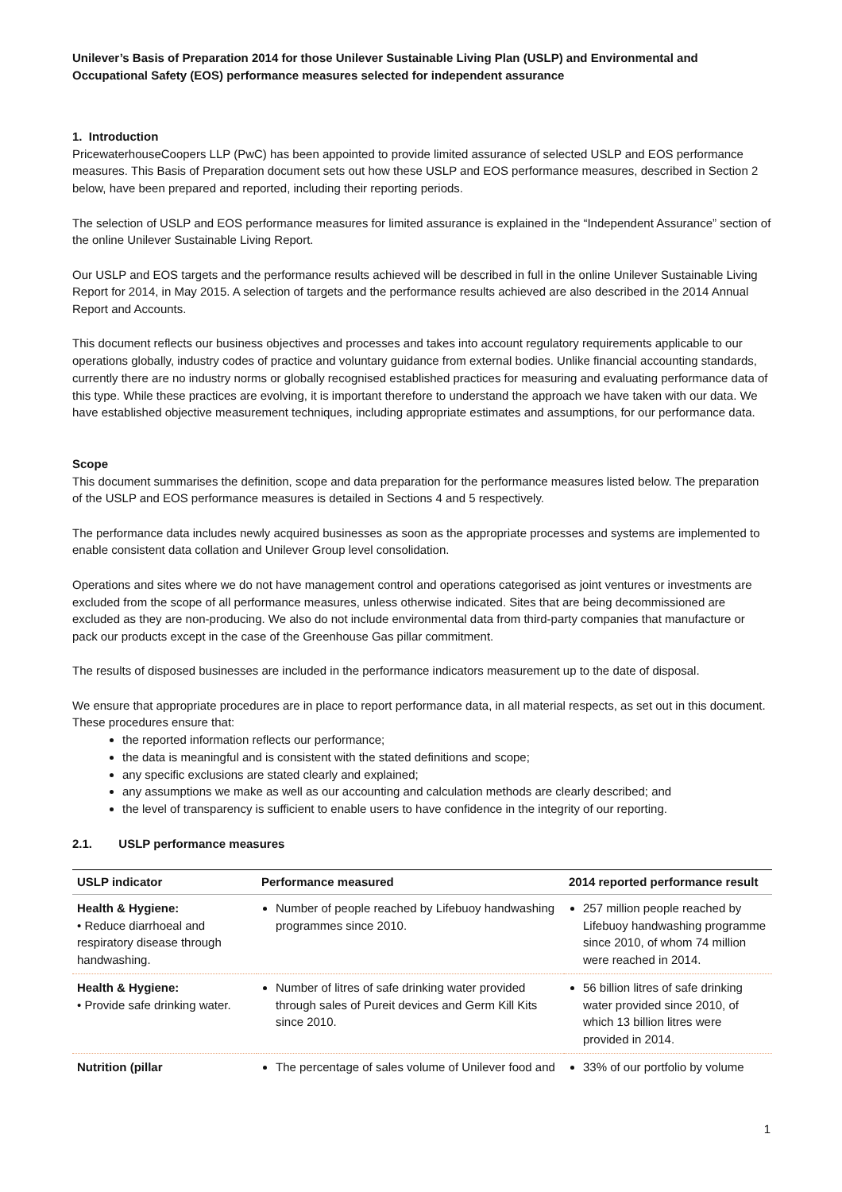Unilever’s Basis of Preparation 2014 for those Unilever Sustainable Living Plan (USLP) and Environmental and Occupational Safety (EOS) performance measures selected for independent assurance
1. Introduction
PricewaterhouseCoopers LLP (PwC) has been appointed to provide limited assurance of selected USLP and EOS performance measures. This Basis of Preparation document sets out how these USLP and EOS performance measures, described in Section 2 below, have been prepared and reported, including their reporting periods.
The selection of USLP and EOS performance measures for limited assurance is explained in the “Independent Assurance” section of the online Unilever Sustainable Living Report.
Our USLP and EOS targets and the performance results achieved will be described in full in the online Unilever Sustainable Living Report for 2014, in May 2015. A selection of targets and the performance results achieved are also described in the 2014 Annual Report and Accounts.
This document reflects our business objectives and processes and takes into account regulatory requirements applicable to our operations globally, industry codes of practice and voluntary guidance from external bodies. Unlike financial accounting standards, currently there are no industry norms or globally recognised established practices for measuring and evaluating performance data of this type. While these practices are evolving, it is important therefore to understand the approach we have taken with our data. We have established objective measurement techniques, including appropriate estimates and assumptions, for our performance data.
Scope
This document summarises the definition, scope and data preparation for the performance measures listed below. The preparation of the USLP and EOS performance measures is detailed in Sections 4 and 5 respectively.
The performance data includes newly acquired businesses as soon as the appropriate processes and systems are implemented to enable consistent data collation and Unilever Group level consolidation.
Operations and sites where we do not have management control and operations categorised as joint ventures or investments are excluded from the scope of all performance measures, unless otherwise indicated. Sites that are being decommissioned are excluded as they are non-producing. We also do not include environmental data from third-party companies that manufacture or pack our products except in the case of the Greenhouse Gas pillar commitment.
The results of disposed businesses are included in the performance indicators measurement up to the date of disposal.
We ensure that appropriate procedures are in place to report performance data, in all material respects, as set out in this document. These procedures ensure that:
the reported information reflects our performance;
the data is meaningful and is consistent with the stated definitions and scope;
any specific exclusions are stated clearly and explained;
any assumptions we make as well as our accounting and calculation methods are clearly described; and
the level of transparency is sufficient to enable users to have confidence in the integrity of our reporting.
2.1. USLP performance measures
| USLP indicator | Performance measured | 2014 reported performance result |
| --- | --- | --- |
| Health & Hygiene: • Reduce diarrhoeal and respiratory disease through handwashing. | Number of people reached by Lifebuoy handwashing programmes since 2010. | 257 million people reached by Lifebuoy handwashing programme since 2010, of whom 74 million were reached in 2014. |
| Health & Hygiene: • Provide safe drinking water. | Number of litres of safe drinking water provided through sales of Pureit devices and Germ Kill Kits since 2010. | 56 billion litres of safe drinking water provided since 2010, of which 13 billion litres were provided in 2014. |
| Nutrition (pillar | The percentage of sales volume of Unilever food and | 33% of our portfolio by volume |
1